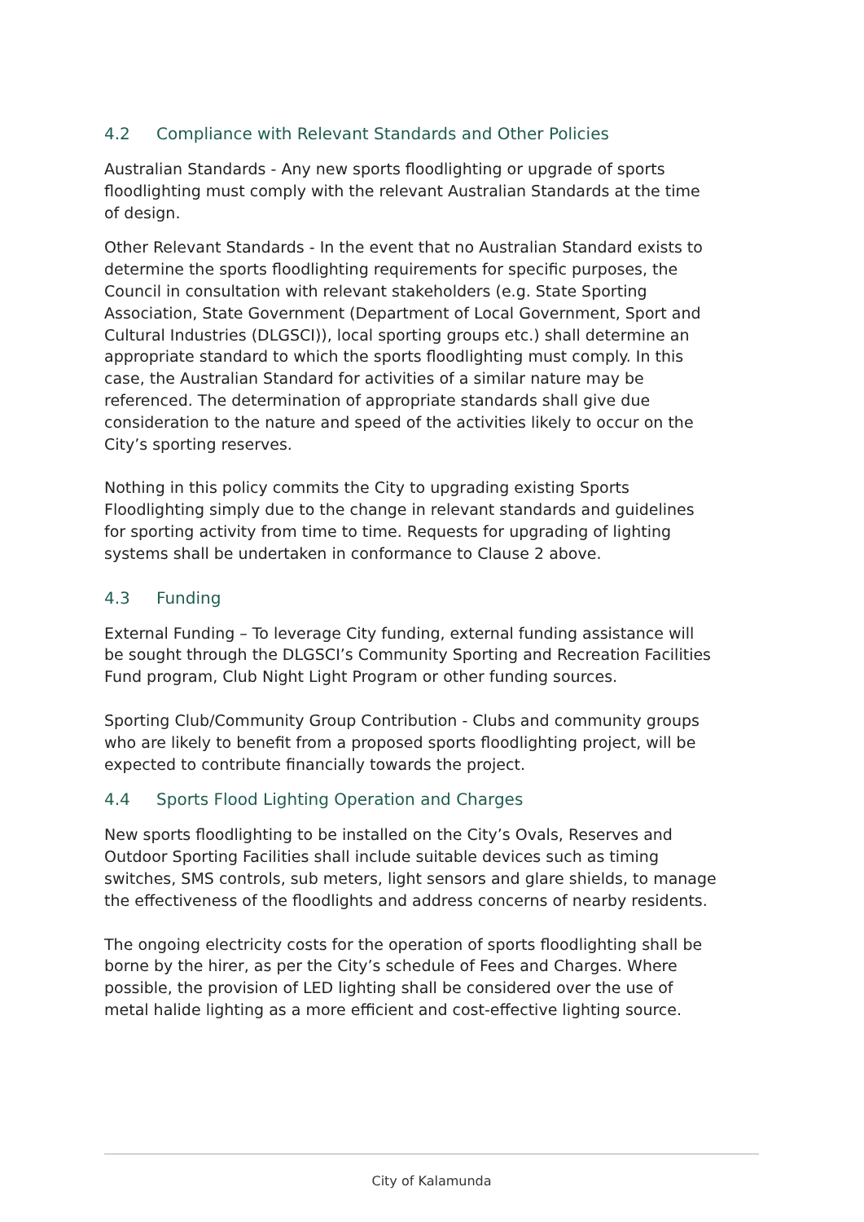4.2 Compliance with Relevant Standards and Other Policies
Australian Standards - Any new sports floodlighting or upgrade of sports floodlighting must comply with the relevant Australian Standards at the time of design.
Other Relevant Standards - In the event that no Australian Standard exists to determine the sports floodlighting requirements for specific purposes, the Council in consultation with relevant stakeholders (e.g. State Sporting Association, State Government (Department of Local Government, Sport and Cultural Industries (DLGSCI)), local sporting groups etc.) shall determine an appropriate standard to which the sports floodlighting must comply. In this case, the Australian Standard for activities of a similar nature may be referenced. The determination of appropriate standards shall give due consideration to the nature and speed of the activities likely to occur on the City’s sporting reserves.
Nothing in this policy commits the City to upgrading existing Sports Floodlighting simply due to the change in relevant standards and guidelines for sporting activity from time to time. Requests for upgrading of lighting systems shall be undertaken in conformance to Clause 2 above.
4.3 Funding
External Funding – To leverage City funding, external funding assistance will be sought through the DLGSCI’s Community Sporting and Recreation Facilities Fund program, Club Night Light Program or other funding sources.
Sporting Club/Community Group Contribution - Clubs and community groups who are likely to benefit from a proposed sports floodlighting project, will be expected to contribute financially towards the project.
4.4 Sports Flood Lighting Operation and Charges
New sports floodlighting to be installed on the City’s Ovals, Reserves and Outdoor Sporting Facilities shall include suitable devices such as timing switches, SMS controls, sub meters, light sensors and glare shields, to manage the effectiveness of the floodlights and address concerns of nearby residents.
The ongoing electricity costs for the operation of sports floodlighting shall be borne by the hirer, as per the City’s schedule of Fees and Charges. Where possible, the provision of LED lighting shall be considered over the use of metal halide lighting as a more efficient and cost-effective lighting source.
City of Kalamunda